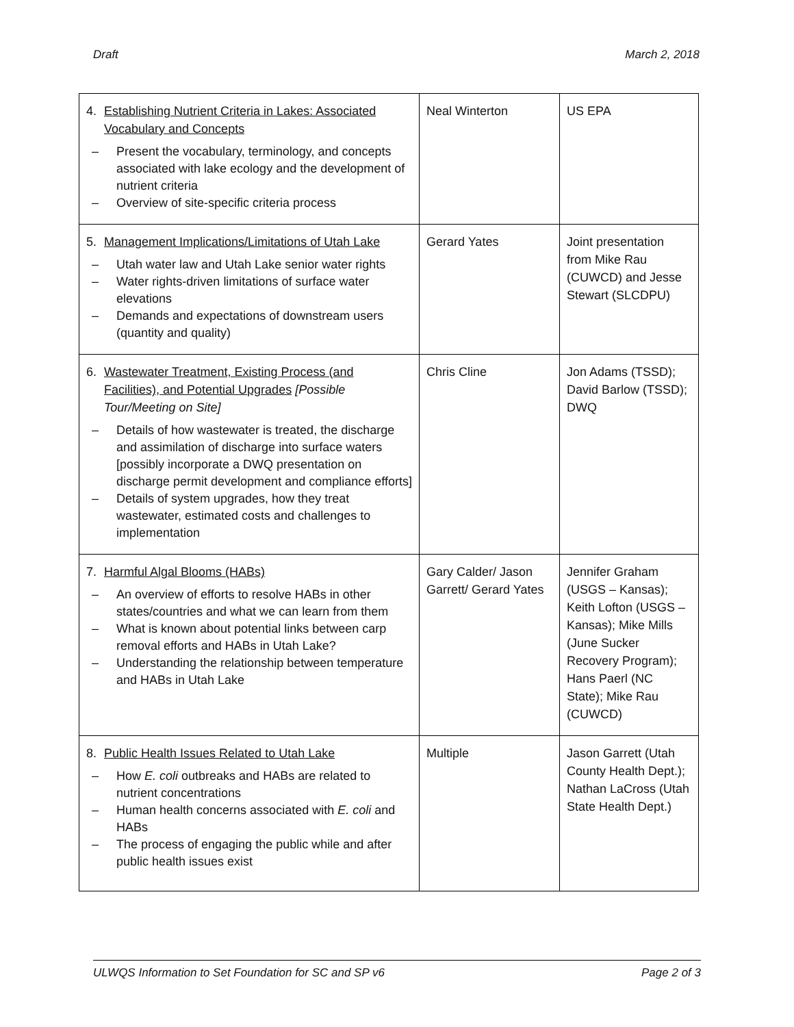Draft March 2, 2018
| 4. Establishing Nutrient Criteria in Lakes: Associated Vocabulary and Concepts – Present the vocabulary, terminology, and concepts associated with lake ecology and the development of nutrient criteria – Overview of site-specific criteria process | Neal Winterton | US EPA |
| 5. Management Implications/Limitations of Utah Lake – Utah water law and Utah Lake senior water rights – Water rights-driven limitations of surface water elevations – Demands and expectations of downstream users (quantity and quality) | Gerard Yates | Joint presentation from Mike Rau (CUWCD) and Jesse Stewart (SLCDPU) |
| 6. Wastewater Treatment, Existing Process (and Facilities), and Potential Upgrades [Possible Tour/Meeting on Site] – Details of how wastewater is treated, the discharge and assimilation of discharge into surface waters [possibly incorporate a DWQ presentation on discharge permit development and compliance efforts] – Details of system upgrades, how they treat wastewater, estimated costs and challenges to implementation | Chris Cline | Jon Adams (TSSD); David Barlow (TSSD); DWQ |
| 7. Harmful Algal Blooms (HABs) – An overview of efforts to resolve HABs in other states/countries and what we can learn from them – What is known about potential links between carp removal efforts and HABs in Utah Lake? – Understanding the relationship between temperature and HABs in Utah Lake | Gary Calder/ Jason Garrett/ Gerard Yates | Jennifer Graham (USGS – Kansas); Keith Lofton (USGS – Kansas); Mike Mills (June Sucker Recovery Program); Hans Paerl (NC State); Mike Rau (CUWCD) |
| 8. Public Health Issues Related to Utah Lake – How E. coli outbreaks and HABs are related to nutrient concentrations – Human health concerns associated with E. coli and HABs – The process of engaging the public while and after public health issues exist | Multiple | Jason Garrett (Utah County Health Dept.); Nathan LaCross (Utah State Health Dept.) |
ULWQS Information to Set Foundation for SC and SP v6 Page 2 of 3